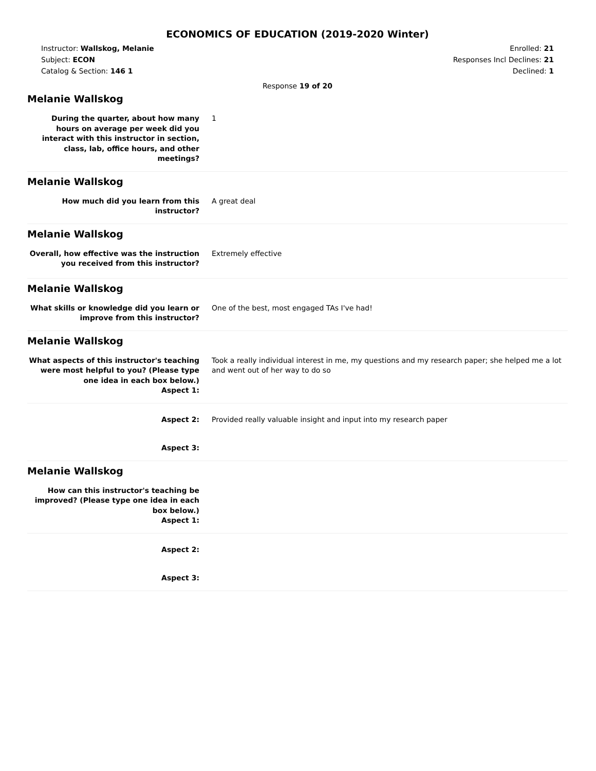ECONOMICS OF EDUCATION (2019-2020 Winter)
Instructor: Wallskog, Melanie
Subject: ECON
Catalog & Section: 146 1
Enrolled: 21
Responses Incl Declines: 21
Declined: 1
Response 19 of 20
Melanie Wallskog
During the quarter, about how many hours on average per week did you interact with this instructor in section, class, lab, office hours, and other meetings?
1
Melanie Wallskog
How much did you learn from this instructor?
A great deal
Melanie Wallskog
Overall, how effective was the instruction you received from this instructor?
Extremely effective
Melanie Wallskog
What skills or knowledge did you learn or improve from this instructor?
One of the best, most engaged TAs I've had!
Melanie Wallskog
What aspects of this instructor's teaching were most helpful to you? (Please type one idea in each box below.)
Aspect 1:
Took a really individual interest in me, my questions and my research paper; she helped me a lot and went out of her way to do so
Aspect 2: Provided really valuable insight and input into my research paper
Aspect 3:
Melanie Wallskog
How can this instructor's teaching be improved? (Please type one idea in each box below.)
Aspect 1:
Aspect 2:
Aspect 3: